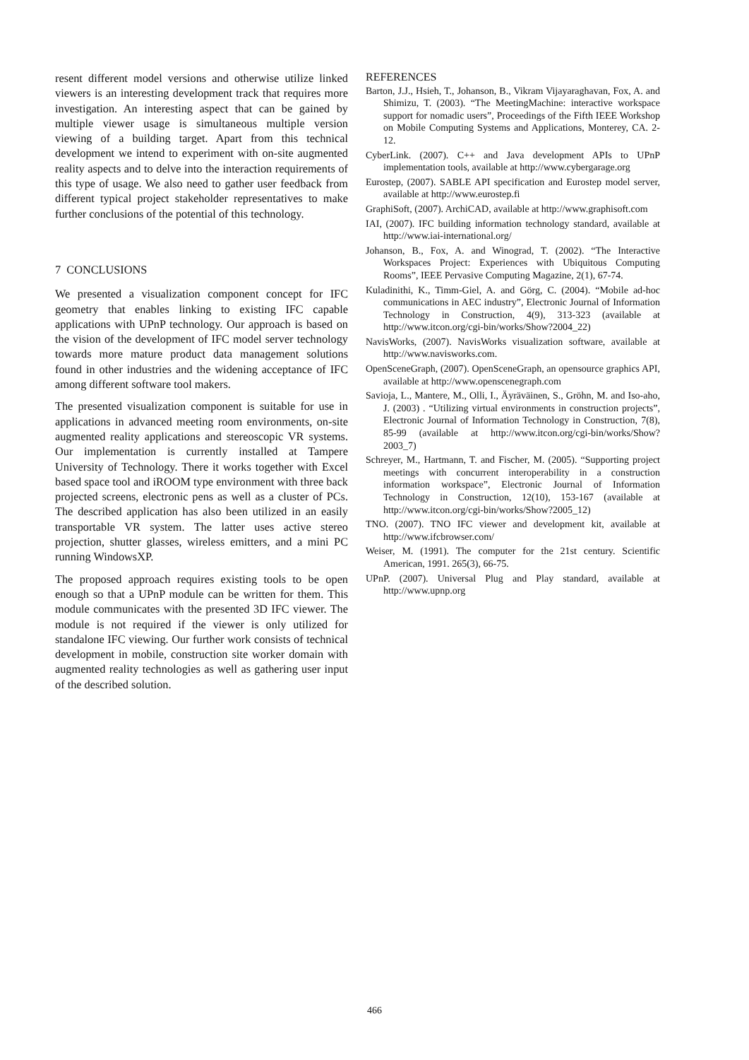resent different model versions and otherwise utilize linked viewers is an interesting development track that requires more investigation. An interesting aspect that can be gained by multiple viewer usage is simultaneous multiple version viewing of a building target. Apart from this technical development we intend to experiment with on-site augmented reality aspects and to delve into the interaction requirements of this type of usage. We also need to gather user feedback from different typical project stakeholder representatives to make further conclusions of the potential of this technology.
7 CONCLUSIONS
We presented a visualization component concept for IFC geometry that enables linking to existing IFC capable applications with UPnP technology. Our approach is based on the vision of the development of IFC model server technology towards more mature product data management solutions found in other industries and the widening acceptance of IFC among different software tool makers.
The presented visualization component is suitable for use in applications in advanced meeting room environments, on-site augmented reality applications and stereoscopic VR systems. Our implementation is currently installed at Tampere University of Technology. There it works together with Excel based space tool and iROOM type environment with three back projected screens, electronic pens as well as a cluster of PCs. The described application has also been utilized in an easily transportable VR system. The latter uses active stereo projection, shutter glasses, wireless emitters, and a mini PC running WindowsXP.
The proposed approach requires existing tools to be open enough so that a UPnP module can be written for them. This module communicates with the presented 3D IFC viewer. The module is not required if the viewer is only utilized for standalone IFC viewing. Our further work consists of technical development in mobile, construction site worker domain with augmented reality technologies as well as gathering user input of the described solution.
REFERENCES
Barton, J.J., Hsieh, T., Johanson, B., Vikram Vijayaraghavan, Fox, A. and Shimizu, T. (2003). “The MeetingMachine: interactive workspace support for nomadic users”, Proceedings of the Fifth IEEE Workshop on Mobile Computing Systems and Applications, Monterey, CA. 2-12.
CyberLink. (2007). C++ and Java development APIs to UPnP implementation tools, available at http://www.cybergarage.org
Eurostep, (2007). SABLE API specification and Eurostep model server, available at http://www.eurostep.fi
GraphiSoft, (2007). ArchiCAD, available at http://www.graphisoft.com
IAI, (2007). IFC building information technology standard, available at http://www.iai-international.org/
Johanson, B., Fox, A. and Winograd, T. (2002). “The Interactive Workspaces Project: Experiences with Ubiquitous Computing Rooms”, IEEE Pervasive Computing Magazine, 2(1), 67-74.
Kuladinithi, K., Timm-Giel, A. and Görg, C. (2004). “Mobile ad-hoc communications in AEC industry”, Electronic Journal of Information Technology in Construction, 4(9), 313-323 (available at http://www.itcon.org/cgi-bin/works/Show?2004_22)
NavisWorks, (2007). NavisWorks visualization software, available at http://www.navisworks.com.
OpenSceneGraph, (2007). OpenSceneGraph, an opensource graphics API, available at http://www.openscenegraph.com
Savioja, L., Mantere, M., Olli, I., Äyräväinen, S., Gröhn, M. and Iso-aho, J. (2003) . “Utilizing virtual environments in construction projects”, Electronic Journal of Information Technology in Construction, 7(8), 85-99 (available at http://www.itcon.org/cgi-bin/works/Show?2003_7)
Schreyer, M., Hartmann, T. and Fischer, M. (2005). “Supporting project meetings with concurrent interoperability in a construction information workspace”, Electronic Journal of Information Technology in Construction, 12(10), 153-167 (available at http://www.itcon.org/cgi-bin/works/Show?2005_12)
TNO. (2007). TNO IFC viewer and development kit, available at http://www.ifcbrowser.com/
Weiser, M. (1991). The computer for the 21st century. Scientific American, 1991. 265(3), 66-75.
UPnP. (2007). Universal Plug and Play standard, available at http://www.upnp.org
466